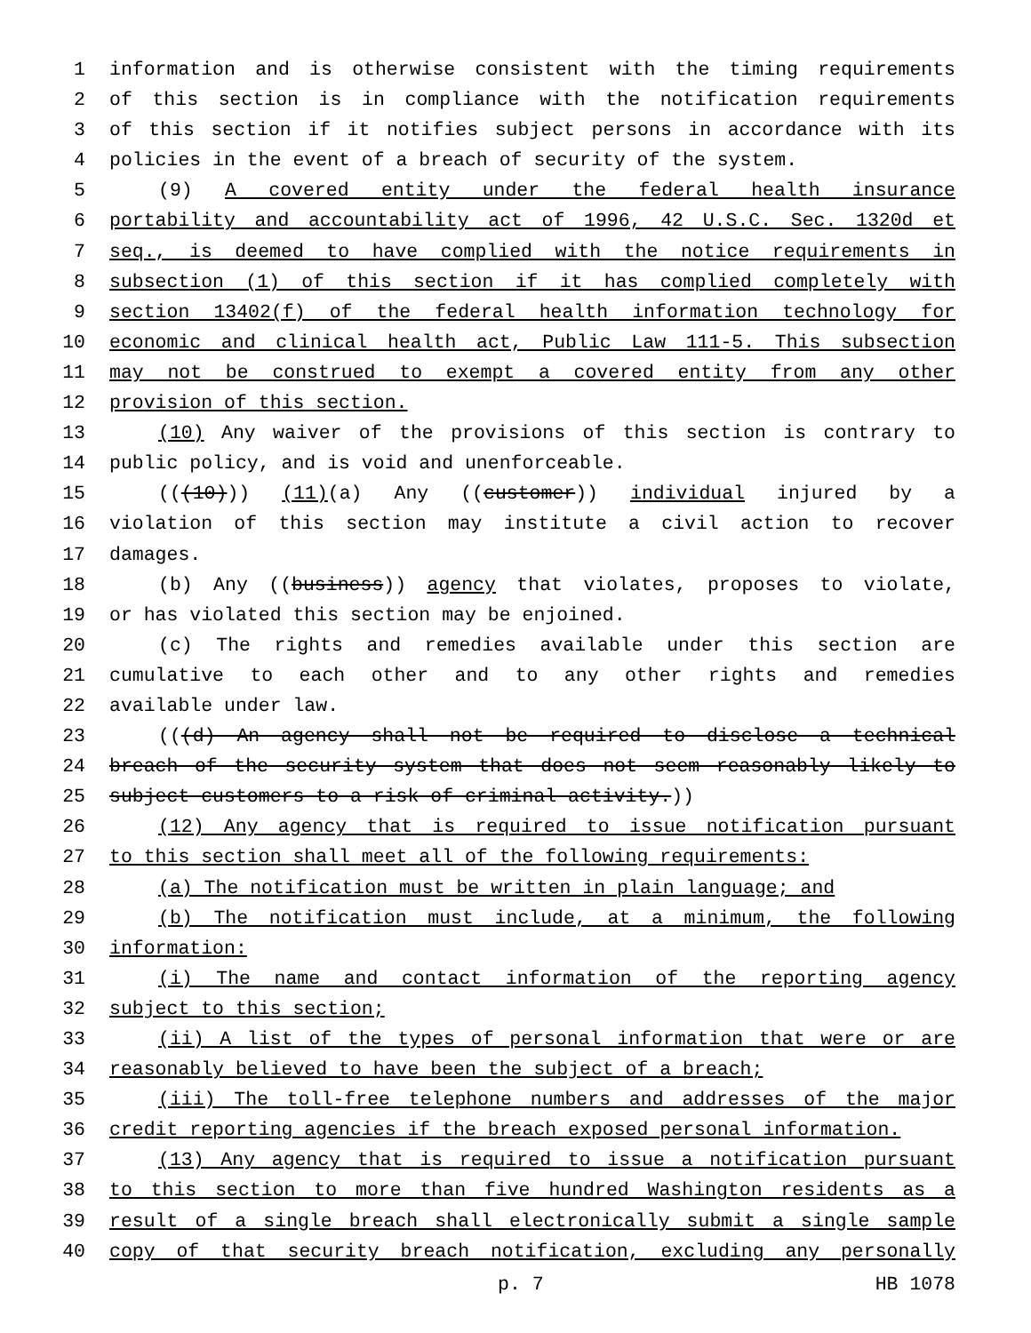1 information and is otherwise consistent with the timing requirements
2 of this section is in compliance with the notification requirements
3 of this section if it notifies subject persons in accordance with its
4 policies in the event of a breach of security of the system.
5 (9) A covered entity under the federal health insurance
6 portability and accountability act of 1996, 42 U.S.C. Sec. 1320d et
7 seq., is deemed to have complied with the notice requirements in
8 subsection (1) of this section if it has complied completely with
9 section 13402(f) of the federal health information technology for
10 economic and clinical health act, Public Law 111-5. This subsection
11 may not be construed to exempt a covered entity from any other
12 provision of this section.
13 (10) Any waiver of the provisions of this section is contrary to
14 public policy, and is void and unenforceable.
15 (((10))) (11)(a) Any ((customer)) individual injured by a
16 violation of this section may institute a civil action to recover
17 damages.
18 (b) Any ((business)) agency that violates, proposes to violate,
19 or has violated this section may be enjoined.
20 (c) The rights and remedies available under this section are
21 cumulative to each other and to any other rights and remedies
22 available under law.
23 (((d) An agency shall not be required to disclose a technical
24 breach of the security system that does not seem reasonably likely to
25 subject customers to a risk of criminal activity.))
26 (12) Any agency that is required to issue notification pursuant
27 to this section shall meet all of the following requirements:
28 (a) The notification must be written in plain language; and
29 (b) The notification must include, at a minimum, the following
30 information:
31 (i) The name and contact information of the reporting agency
32 subject to this section;
33 (ii) A list of the types of personal information that were or are
34 reasonably believed to have been the subject of a breach;
35 (iii) The toll-free telephone numbers and addresses of the major
36 credit reporting agencies if the breach exposed personal information.
37 (13) Any agency that is required to issue a notification pursuant
38 to this section to more than five hundred Washington residents as a
39 result of a single breach shall electronically submit a single sample
40 copy of that security breach notification, excluding any personally
p. 7 HB 1078